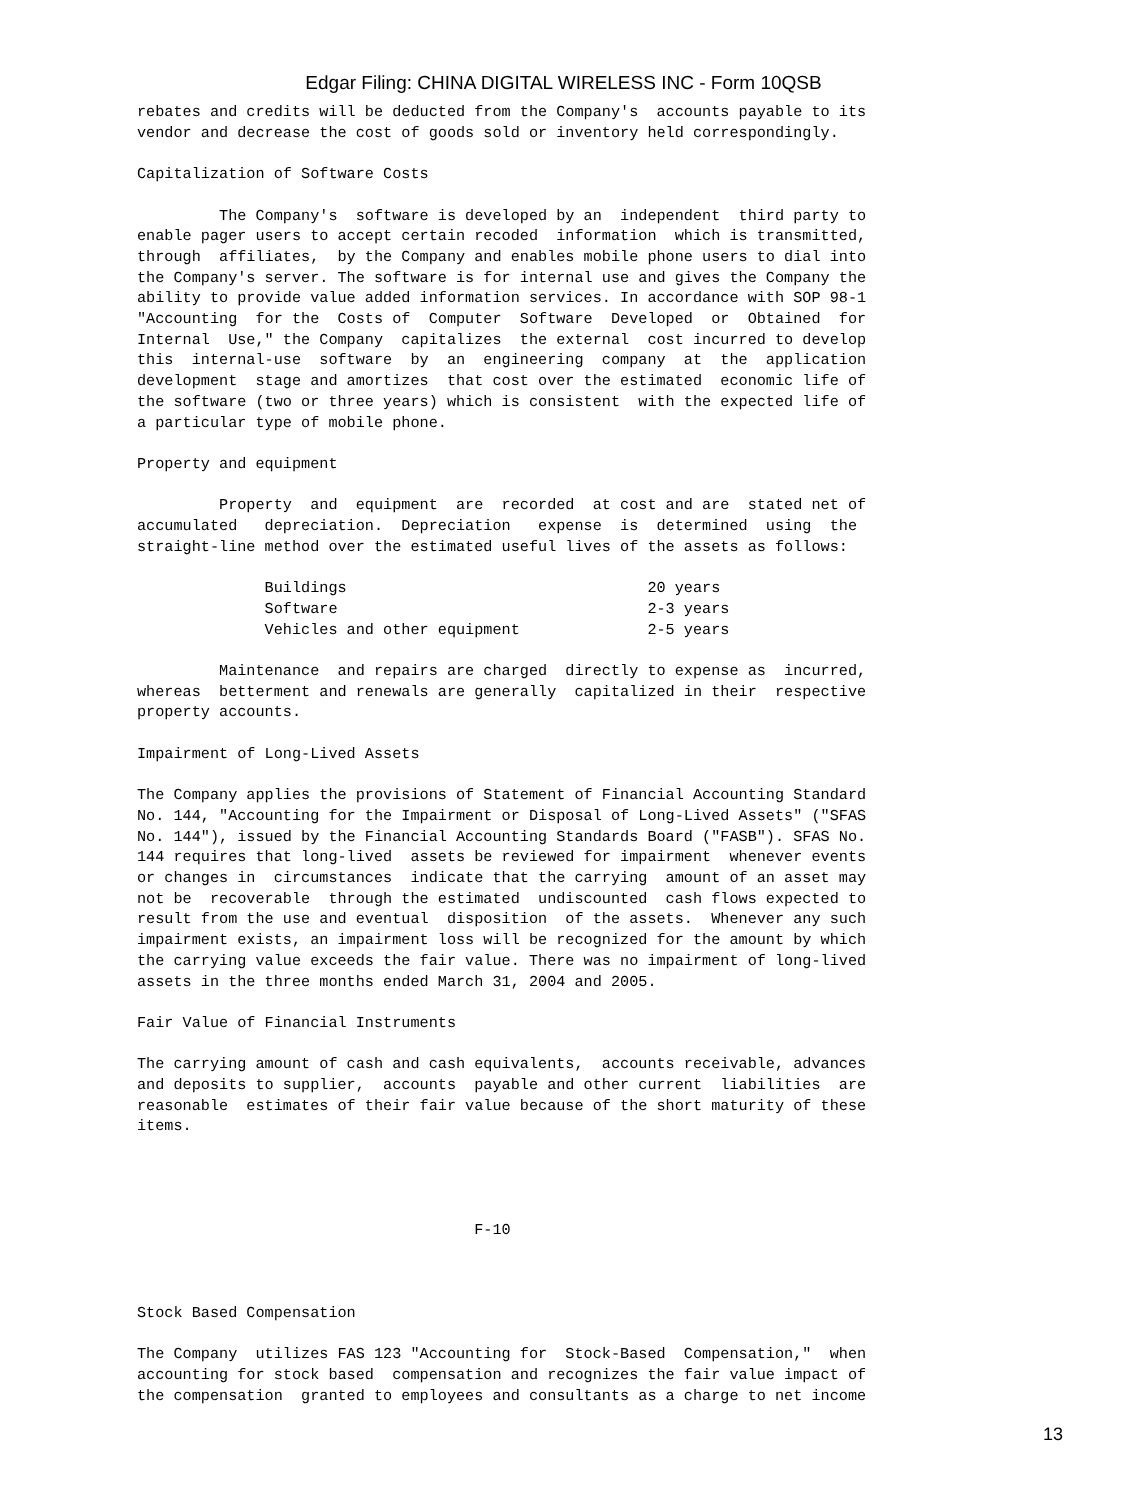Edgar Filing: CHINA DIGITAL WIRELESS INC - Form 10QSB
rebates and credits will be deducted from the Company's  accounts payable to its
vendor and decrease the cost of goods sold or inventory held correspondingly.

Capitalization of Software Costs

         The Company's  software is developed by an  independent  third party to
enable pager users to accept certain recoded  information  which is transmitted,
through  affiliates,  by the Company and enables mobile phone users to dial into
the Company's server. The software is for internal use and gives the Company the
ability to provide value added information services. In accordance with SOP 98-1
"Accounting  for the  Costs of  Computer  Software  Developed  or  Obtained  for
Internal  Use," the Company  capitalizes  the external  cost incurred to develop
this  internal-use  software  by  an  engineering  company  at  the  application
development  stage and amortizes  that cost over the estimated  economic life of
the software (two or three years) which is consistent  with the expected life of
a particular type of mobile phone.

Property and equipment

         Property  and  equipment  are  recorded  at cost and are  stated net of
accumulated   depreciation.  Depreciation   expense  is  determined  using  the
straight-line method over the estimated useful lives of the assets as follows:

              Buildings                                 20 years
              Software                                  2-3 years
              Vehicles and other equipment              2-5 years

         Maintenance  and repairs are charged  directly to expense as  incurred,
whereas  betterment and renewals are generally  capitalized in their  respective
property accounts.

Impairment of Long-Lived Assets

The Company applies the provisions of Statement of Financial Accounting Standard
No. 144, "Accounting for the Impairment or Disposal of Long-Lived Assets" ("SFAS
No. 144"), issued by the Financial Accounting Standards Board ("FASB"). SFAS No.
144 requires that long-lived  assets be reviewed for impairment  whenever events
or changes in  circumstances  indicate that the carrying  amount of an asset may
not be  recoverable  through the estimated  undiscounted  cash flows expected to
result from the use and eventual  disposition  of the assets.  Whenever any such
impairment exists, an impairment loss will be recognized for the amount by which
the carrying value exceeds the fair value. There was no impairment of long-lived
assets in the three months ended March 31, 2004 and 2005.

Fair Value of Financial Instruments

The carrying amount of cash and cash equivalents,  accounts receivable, advances
and deposits to supplier,  accounts  payable and other current  liabilities  are
reasonable  estimates of their fair value because of the short maturity of these
items.




                                     F-10



Stock Based Compensation

The Company  utilizes FAS 123 "Accounting for  Stock-Based  Compensation,"  when
accounting for stock based  compensation and recognizes the fair value impact of
the compensation  granted to employees and consultants as a charge to net income
13